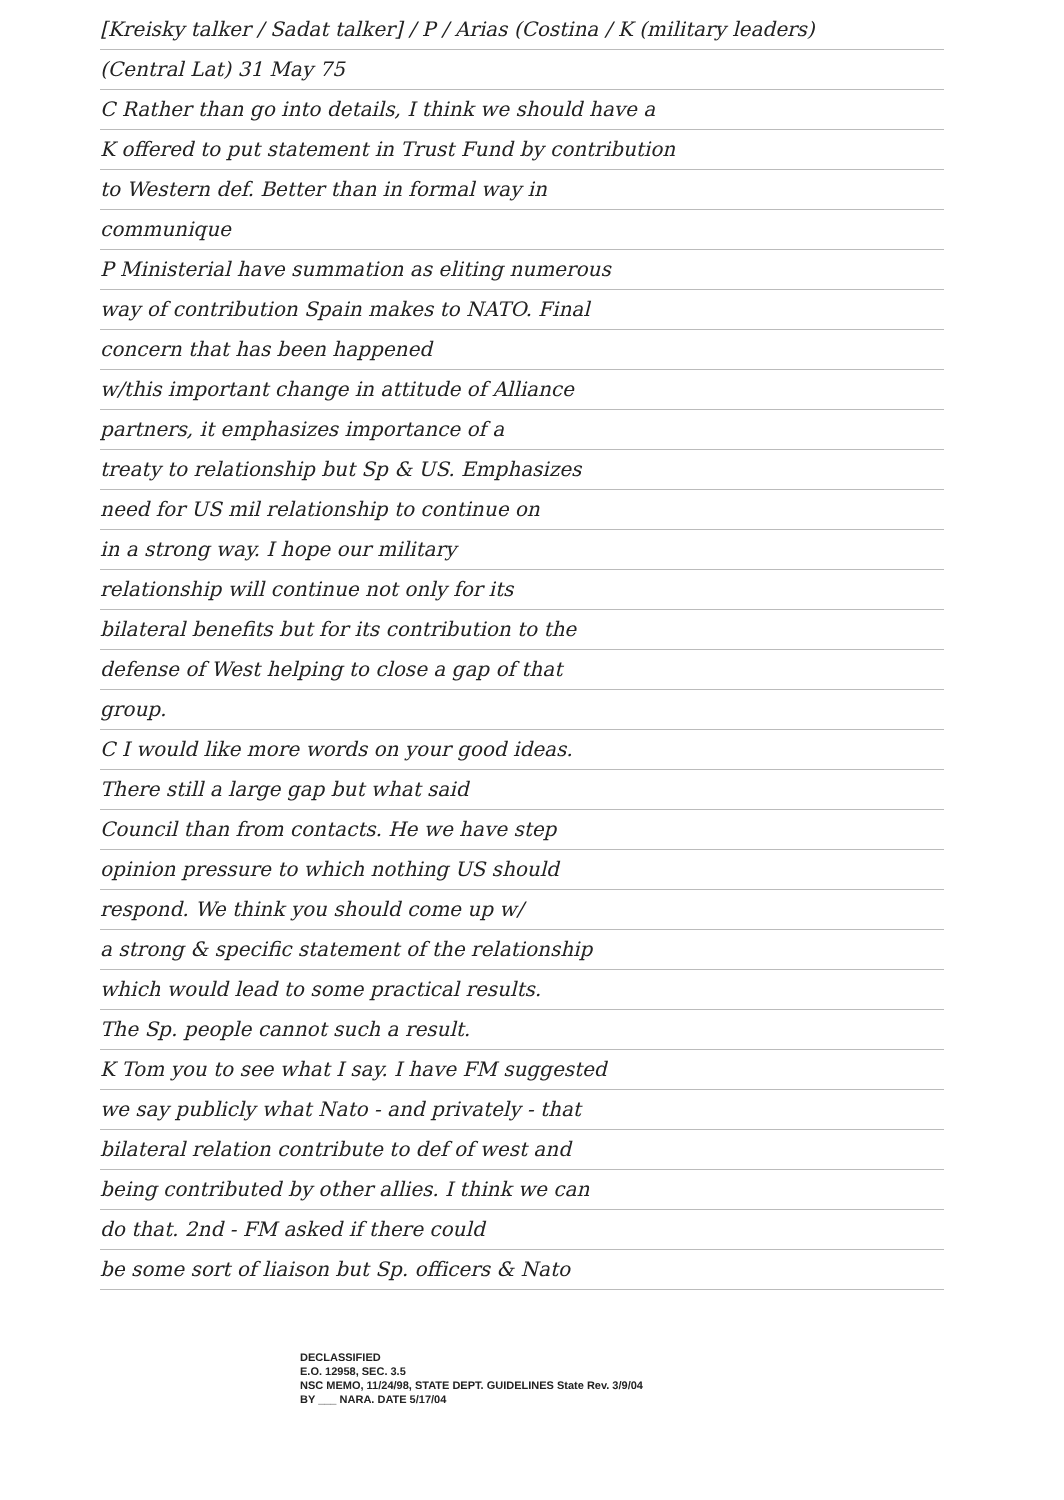[Kreisky talker / Sadat talker] / P / Arias (Costina / K (military leaders)
(Central Lat) 31 May 75
C Rather than go into details, I think we should have a
K offered to put statement in Trust Fund by contribution
to Western def. Better than in formal way in
communique
P Ministerial have summation as eliting numerous
way of contribution Spain makes to NATO. Final
concern that has been happened
w/this important change in attitude of Alliance
partners, it emphasizes importance of a
treaty to relationship but Sp & US. Emphasizes
need for US mil relationship to continue on
in a strong way. I hope our military
relationship will continue not only for its
bilateral benefits but for its contribution to the
defense of West helping to close a gap of that
group.
C I would like more words on your good ideas.
There still a large gap but what said
Council than from contacts. He we have step
opinion pressure to which nothing US should
respond. We think you should come up w/
a strong & specific statement of the relationship
which would lead to some practical results.
The Sp. people cannot such a result.
K Tom you to see what I say. I have FM suggested
we say publicly what Nato - and privately - that
bilateral relation contribute to def of west and
being contributed by other allies. I think we can
do that. 2nd - FM asked if there could
be some sort of liaison but Sp. officers & Nato
DECLASSIFIED
E.O. 12958, SEC. 3.5
NSC MEMO, 11/24/98, STATE DEPT. GUIDELINES State Rev. 3/9/04
BY ___ NARA. DATE 5/17/04